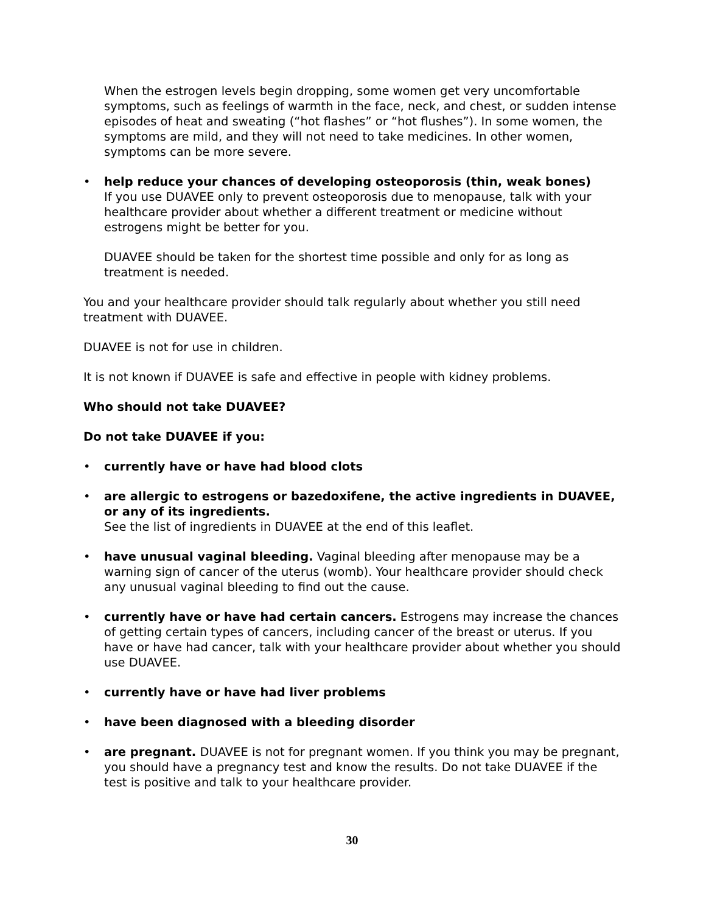When the estrogen levels begin dropping, some women get very uncomfortable symptoms, such as feelings of warmth in the face, neck, and chest, or sudden intense episodes of heat and sweating (“hot flashes” or “hot flushes”). In some women, the symptoms are mild, and they will not need to take medicines. In other women, symptoms can be more severe.
• help reduce your chances of developing osteoporosis (thin, weak bones)
If you use DUAVEE only to prevent osteoporosis due to menopause, talk with your healthcare provider about whether a different treatment or medicine without estrogens might be better for you.
DUAVEE should be taken for the shortest time possible and only for as long as treatment is needed.
You and your healthcare provider should talk regularly about whether you still need treatment with DUAVEE.
DUAVEE is not for use in children.
It is not known if DUAVEE is safe and effective in people with kidney problems.
Who should not take DUAVEE?
Do not take DUAVEE if you:
• currently have or have had blood clots
• are allergic to estrogens or bazedoxifene, the active ingredients in DUAVEE, or any of its ingredients.
See the list of ingredients in DUAVEE at the end of this leaflet.
• have unusual vaginal bleeding. Vaginal bleeding after menopause may be a warning sign of cancer of the uterus (womb). Your healthcare provider should check any unusual vaginal bleeding to find out the cause.
• currently have or have had certain cancers. Estrogens may increase the chances of getting certain types of cancers, including cancer of the breast or uterus. If you have or have had cancer, talk with your healthcare provider about whether you should use DUAVEE.
• currently have or have had liver problems
• have been diagnosed with a bleeding disorder
• are pregnant. DUAVEE is not for pregnant women. If you think you may be pregnant, you should have a pregnancy test and know the results. Do not take DUAVEE if the test is positive and talk to your healthcare provider.
30